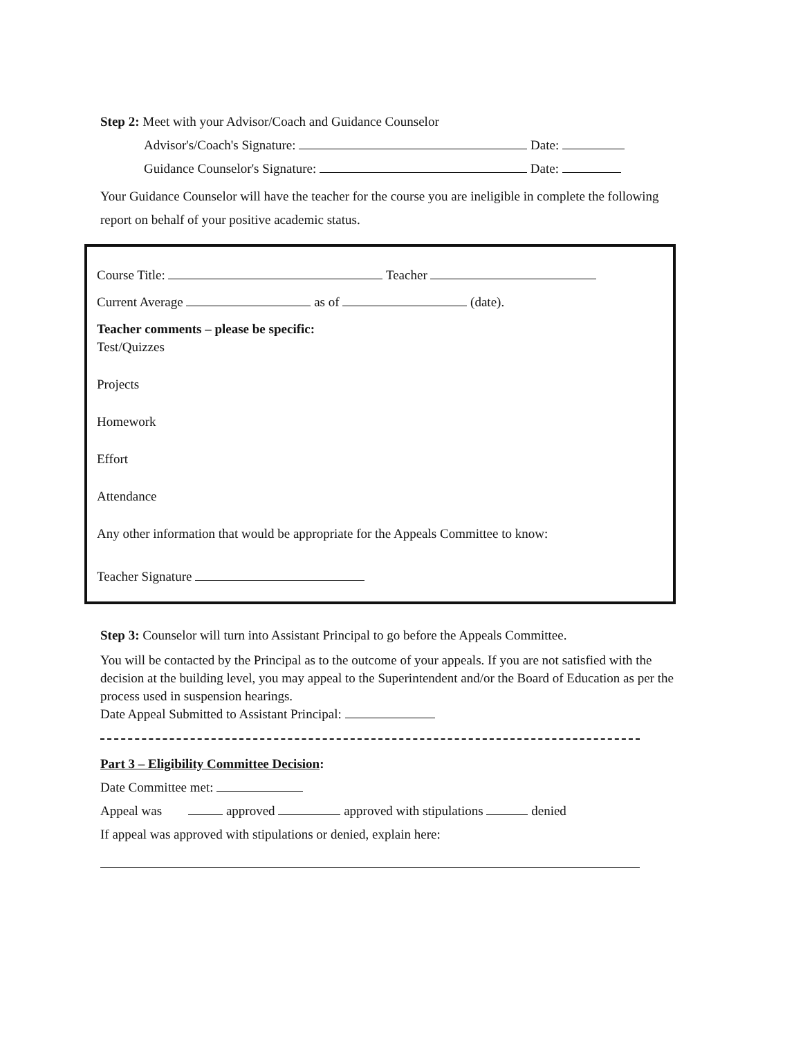Step 2: Meet with your Advisor/Coach and Guidance Counselor
Advisor's/Coach's Signature: Date:
Guidance Counselor's Signature: Date:
Your Guidance Counselor will have the teacher for the course you are ineligible in complete the following report on behalf of your positive academic status.
Course Title: Teacher
Current Average as of (date).
Teacher comments – please be specific:
Test/Quizzes
Projects
Homework
Effort
Attendance
Any other information that would be appropriate for the Appeals Committee to know:
Teacher Signature
Step 3: Counselor will turn into Assistant Principal to go before the Appeals Committee.
You will be contacted by the Principal as to the outcome of your appeals. If you are not satisfied with the decision at the building level, you may appeal to the Superintendent and/or the Board of Education as per the process used in suspension hearings.
Date Appeal Submitted to Assistant Principal:
Part 3 – Eligibility Committee Decision:
Date Committee met:
Appeal was approved approved with stipulations denied
If appeal was approved with stipulations or denied, explain here: